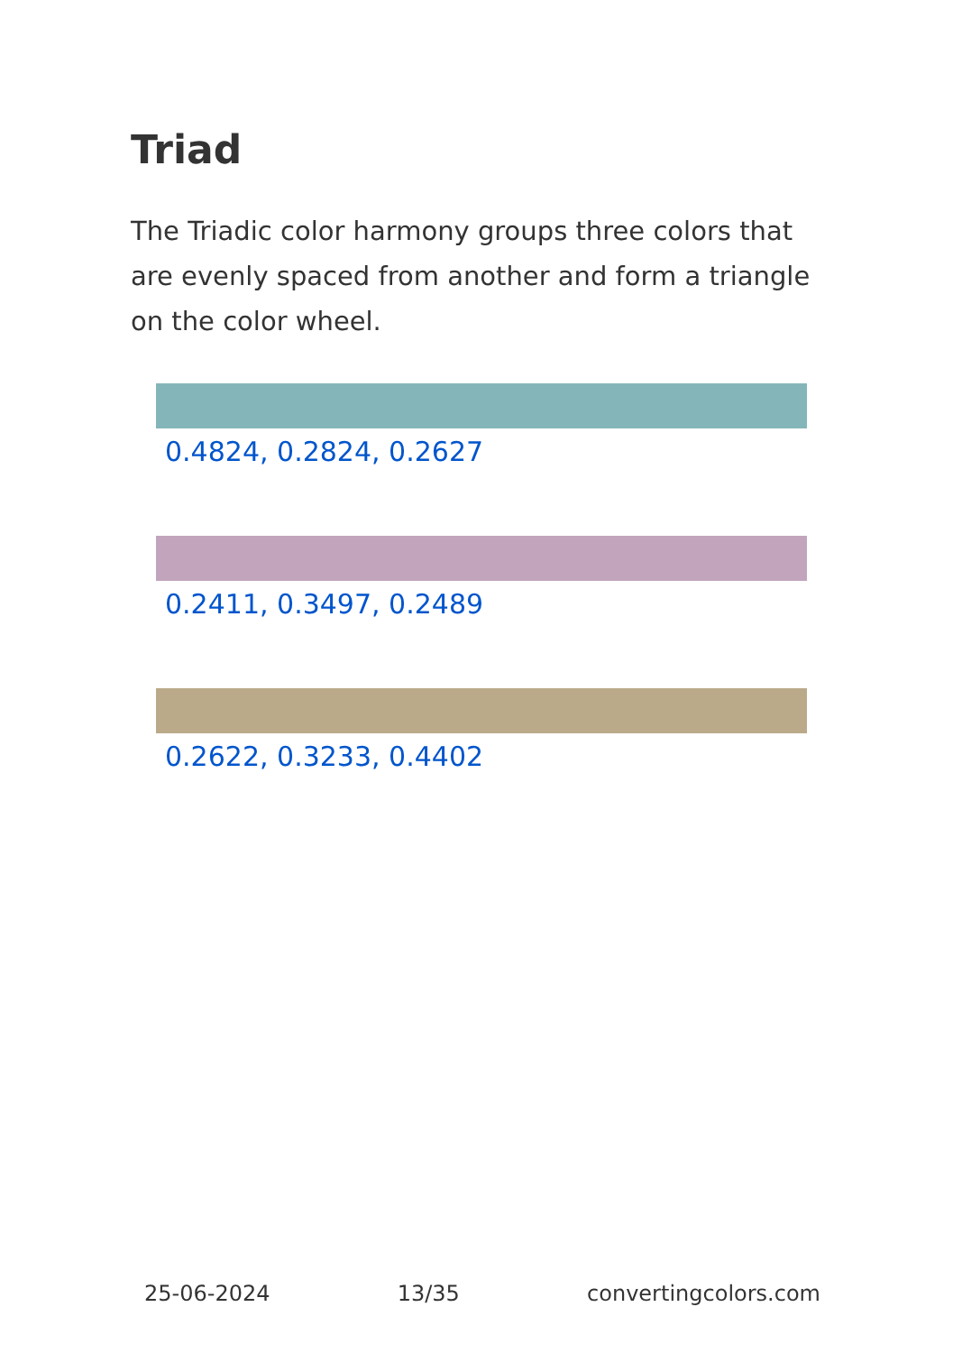Triad
The Triadic color harmony groups three colors that are evenly spaced from another and form a triangle on the color wheel.
0.4824, 0.2824, 0.2627
0.2411, 0.3497, 0.2489
0.2622, 0.3233, 0.4402
25-06-2024 13/35 convertingcolors.com